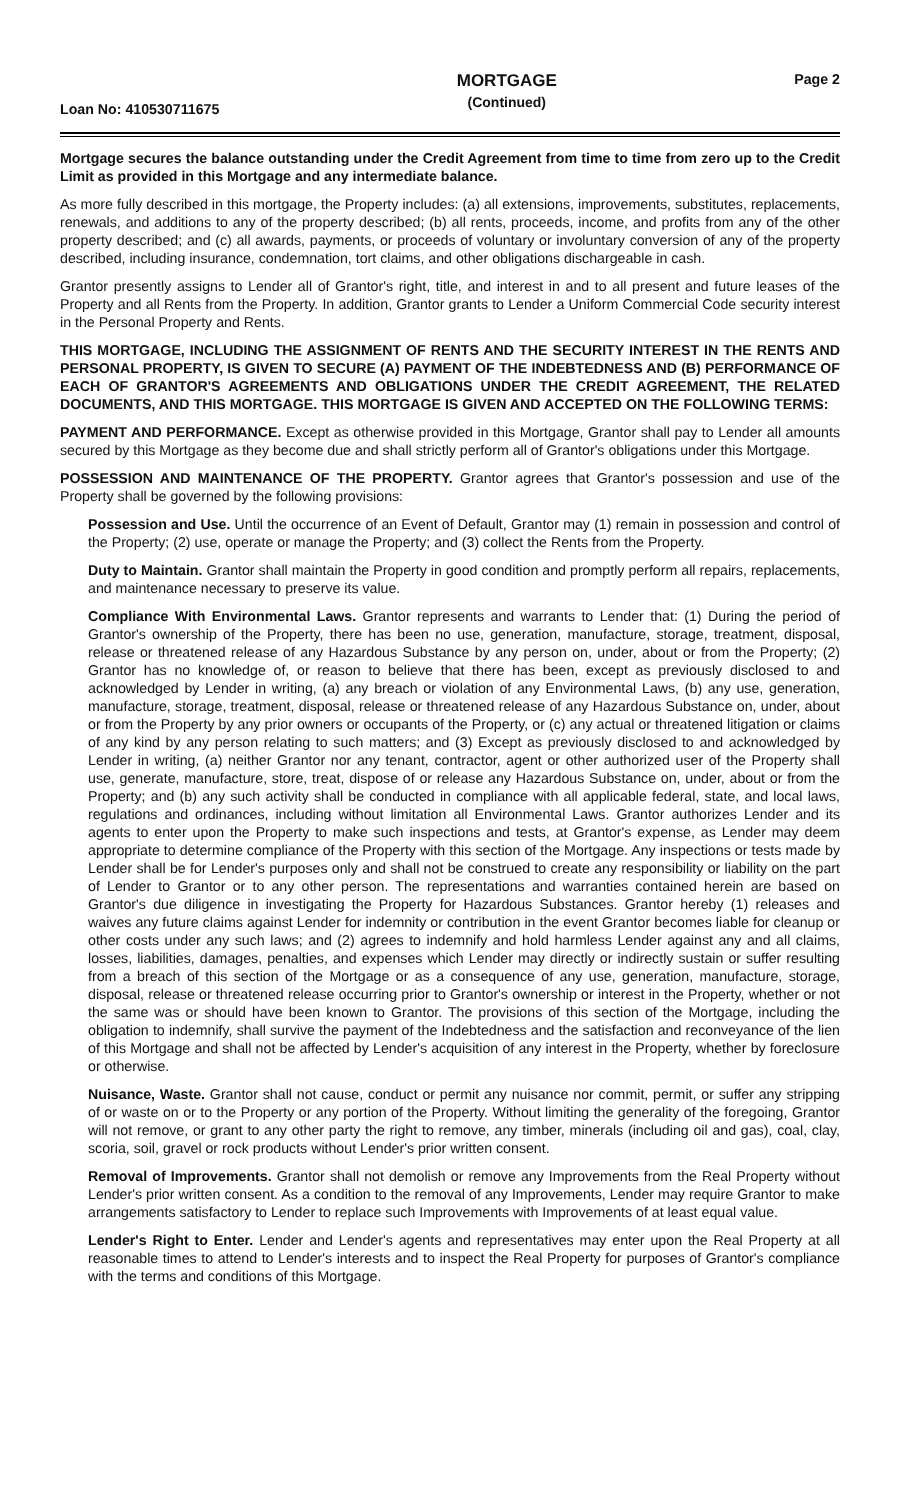Loan No: 410530711675
MORTGAGE
(Continued)
Page 2
Mortgage secures the balance outstanding under the Credit Agreement from time to time from zero up to the Credit Limit as provided in this Mortgage and any intermediate balance.
As more fully described in this mortgage, the Property includes: (a) all extensions, improvements, substitutes, replacements, renewals, and additions to any of the property described; (b) all rents, proceeds, income, and profits from any of the other property described; and (c) all awards, payments, or proceeds of voluntary or involuntary conversion of any of the property described, including insurance, condemnation, tort claims, and other obligations dischargeable in cash.
Grantor presently assigns to Lender all of Grantor's right, title, and interest in and to all present and future leases of the Property and all Rents from the Property. In addition, Grantor grants to Lender a Uniform Commercial Code security interest in the Personal Property and Rents.
THIS MORTGAGE, INCLUDING THE ASSIGNMENT OF RENTS AND THE SECURITY INTEREST IN THE RENTS AND PERSONAL PROPERTY, IS GIVEN TO SECURE (A) PAYMENT OF THE INDEBTEDNESS AND (B) PERFORMANCE OF EACH OF GRANTOR'S AGREEMENTS AND OBLIGATIONS UNDER THE CREDIT AGREEMENT, THE RELATED DOCUMENTS, AND THIS MORTGAGE. THIS MORTGAGE IS GIVEN AND ACCEPTED ON THE FOLLOWING TERMS:
PAYMENT AND PERFORMANCE. Except as otherwise provided in this Mortgage, Grantor shall pay to Lender all amounts secured by this Mortgage as they become due and shall strictly perform all of Grantor's obligations under this Mortgage.
POSSESSION AND MAINTENANCE OF THE PROPERTY. Grantor agrees that Grantor's possession and use of the Property shall be governed by the following provisions:
Possession and Use. Until the occurrence of an Event of Default, Grantor may (1) remain in possession and control of the Property; (2) use, operate or manage the Property; and (3) collect the Rents from the Property.
Duty to Maintain. Grantor shall maintain the Property in good condition and promptly perform all repairs, replacements, and maintenance necessary to preserve its value.
Compliance With Environmental Laws. Grantor represents and warrants to Lender that: (1) During the period of Grantor's ownership of the Property, there has been no use, generation, manufacture, storage, treatment, disposal, release or threatened release of any Hazardous Substance by any person on, under, about or from the Property; (2) Grantor has no knowledge of, or reason to believe that there has been, except as previously disclosed to and acknowledged by Lender in writing, (a) any breach or violation of any Environmental Laws, (b) any use, generation, manufacture, storage, treatment, disposal, release or threatened release of any Hazardous Substance on, under, about or from the Property by any prior owners or occupants of the Property, or (c) any actual or threatened litigation or claims of any kind by any person relating to such matters; and (3) Except as previously disclosed to and acknowledged by Lender in writing, (a) neither Grantor nor any tenant, contractor, agent or other authorized user of the Property shall use, generate, manufacture, store, treat, dispose of or release any Hazardous Substance on, under, about or from the Property; and (b) any such activity shall be conducted in compliance with all applicable federal, state, and local laws, regulations and ordinances, including without limitation all Environmental Laws. Grantor authorizes Lender and its agents to enter upon the Property to make such inspections and tests, at Grantor's expense, as Lender may deem appropriate to determine compliance of the Property with this section of the Mortgage. Any inspections or tests made by Lender shall be for Lender's purposes only and shall not be construed to create any responsibility or liability on the part of Lender to Grantor or to any other person. The representations and warranties contained herein are based on Grantor's due diligence in investigating the Property for Hazardous Substances. Grantor hereby (1) releases and waives any future claims against Lender for indemnity or contribution in the event Grantor becomes liable for cleanup or other costs under any such laws; and (2) agrees to indemnify and hold harmless Lender against any and all claims, losses, liabilities, damages, penalties, and expenses which Lender may directly or indirectly sustain or suffer resulting from a breach of this section of the Mortgage or as a consequence of any use, generation, manufacture, storage, disposal, release or threatened release occurring prior to Grantor's ownership or interest in the Property, whether or not the same was or should have been known to Grantor. The provisions of this section of the Mortgage, including the obligation to indemnify, shall survive the payment of the Indebtedness and the satisfaction and reconveyance of the lien of this Mortgage and shall not be affected by Lender's acquisition of any interest in the Property, whether by foreclosure or otherwise.
Nuisance, Waste. Grantor shall not cause, conduct or permit any nuisance nor commit, permit, or suffer any stripping of or waste on or to the Property or any portion of the Property. Without limiting the generality of the foregoing, Grantor will not remove, or grant to any other party the right to remove, any timber, minerals (including oil and gas), coal, clay, scoria, soil, gravel or rock products without Lender's prior written consent.
Removal of Improvements. Grantor shall not demolish or remove any Improvements from the Real Property without Lender's prior written consent. As a condition to the removal of any Improvements, Lender may require Grantor to make arrangements satisfactory to Lender to replace such Improvements with Improvements of at least equal value.
Lender's Right to Enter. Lender and Lender's agents and representatives may enter upon the Real Property at all reasonable times to attend to Lender's interests and to inspect the Real Property for purposes of Grantor's compliance with the terms and conditions of this Mortgage.